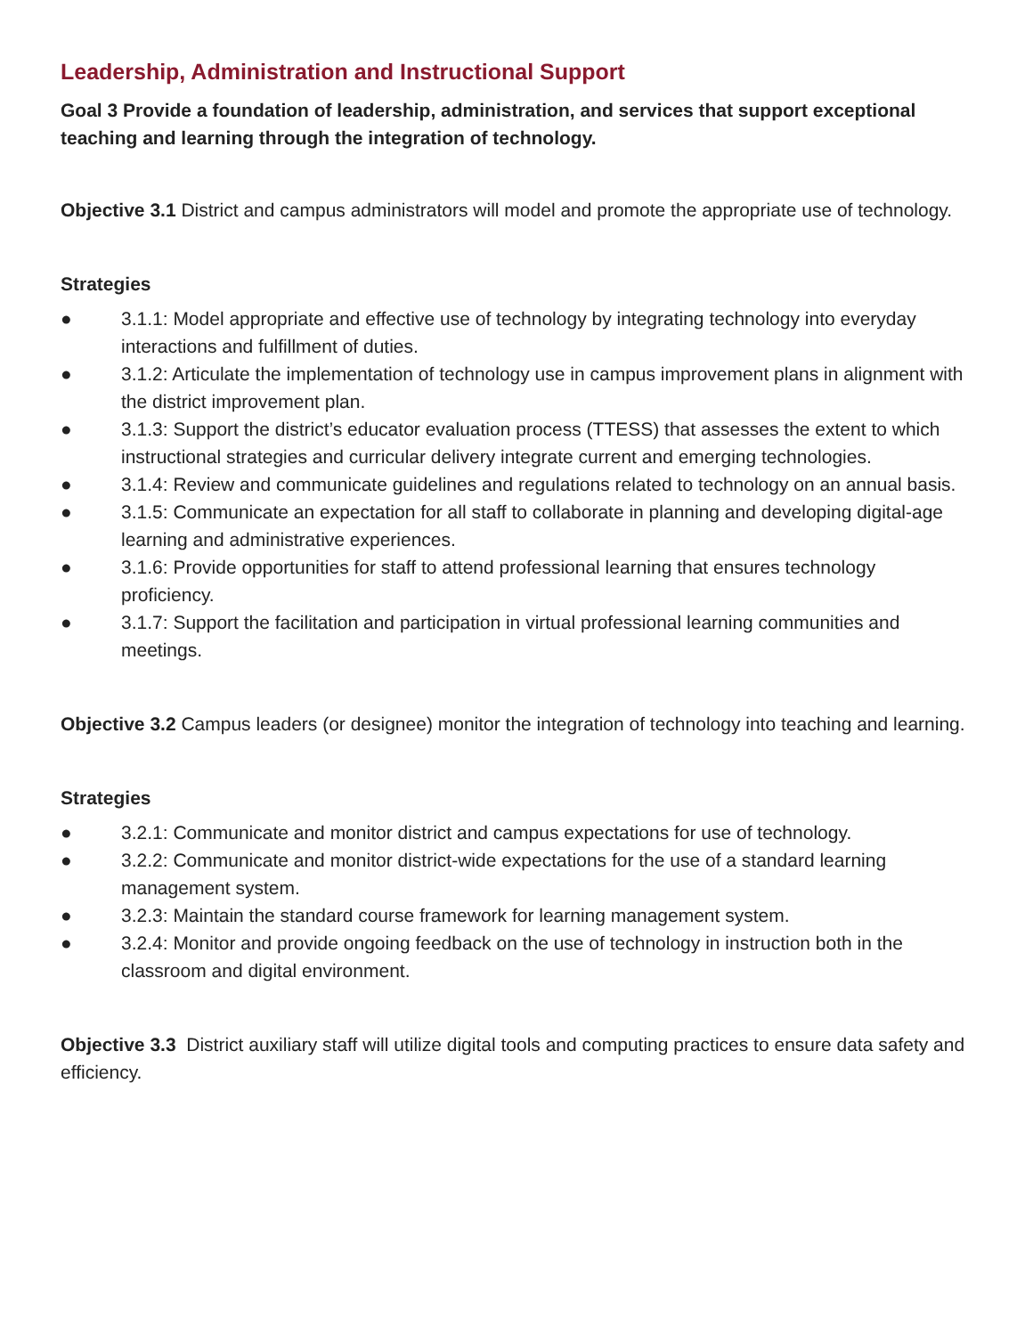Leadership, Administration and Instructional Support
Goal 3 Provide a foundation of leadership, administration, and services that support exceptional teaching and learning through the integration of technology.
Objective 3.1 District and campus administrators will model and promote the appropriate use of technology.
Strategies
● 3.1.1: Model appropriate and effective use of technology by integrating technology into everyday interactions and fulfillment of duties.
● 3.1.2: Articulate the implementation of technology use in campus improvement plans in alignment with the district improvement plan.
● 3.1.3: Support the district’s educator evaluation process (TTESS) that assesses the extent to which instructional strategies and curricular delivery integrate current and emerging technologies.
● 3.1.4: Review and communicate guidelines and regulations related to technology on an annual basis.
● 3.1.5: Communicate an expectation for all staff to collaborate in planning and developing digital-age learning and administrative experiences.
● 3.1.6: Provide opportunities for staff to attend professional learning that ensures technology proficiency.
● 3.1.7: Support the facilitation and participation in virtual professional learning communities and meetings.
Objective 3.2 Campus leaders (or designee) monitor the integration of technology into teaching and learning.
Strategies
● 3.2.1: Communicate and monitor district and campus expectations for use of technology.
● 3.2.2: Communicate and monitor district-wide expectations for the use of a standard learning management system.
● 3.2.3: Maintain the standard course framework for learning management system.
● 3.2.4: Monitor and provide ongoing feedback on the use of technology in instruction both in the classroom and digital environment.
Objective 3.3 District auxiliary staff will utilize digital tools and computing practices to ensure data safety and efficiency.